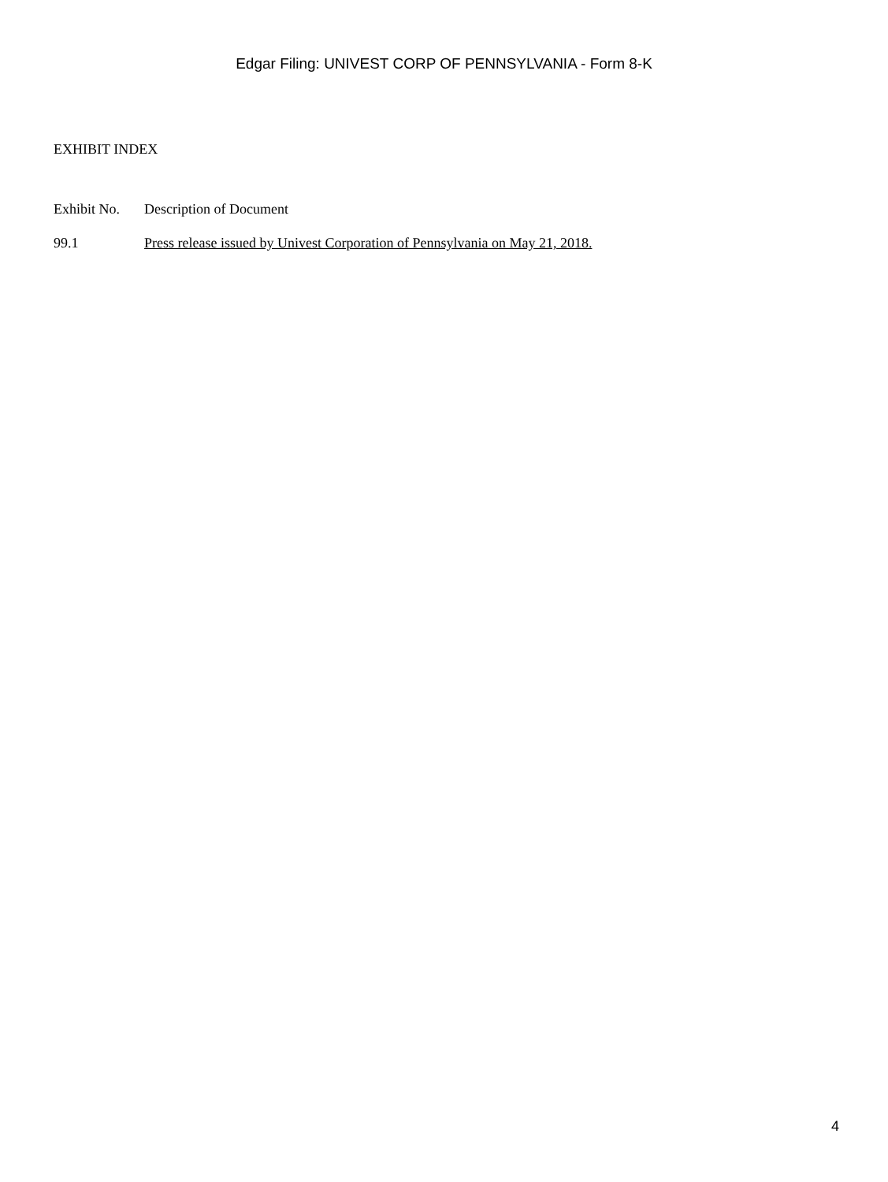Edgar Filing: UNIVEST CORP OF PENNSYLVANIA - Form 8-K
EXHIBIT INDEX
| Exhibit No. | Description of Document |
| --- | --- |
| 99.1 | Press release issued by Univest Corporation of Pennsylvania on May 21, 2018. |
4